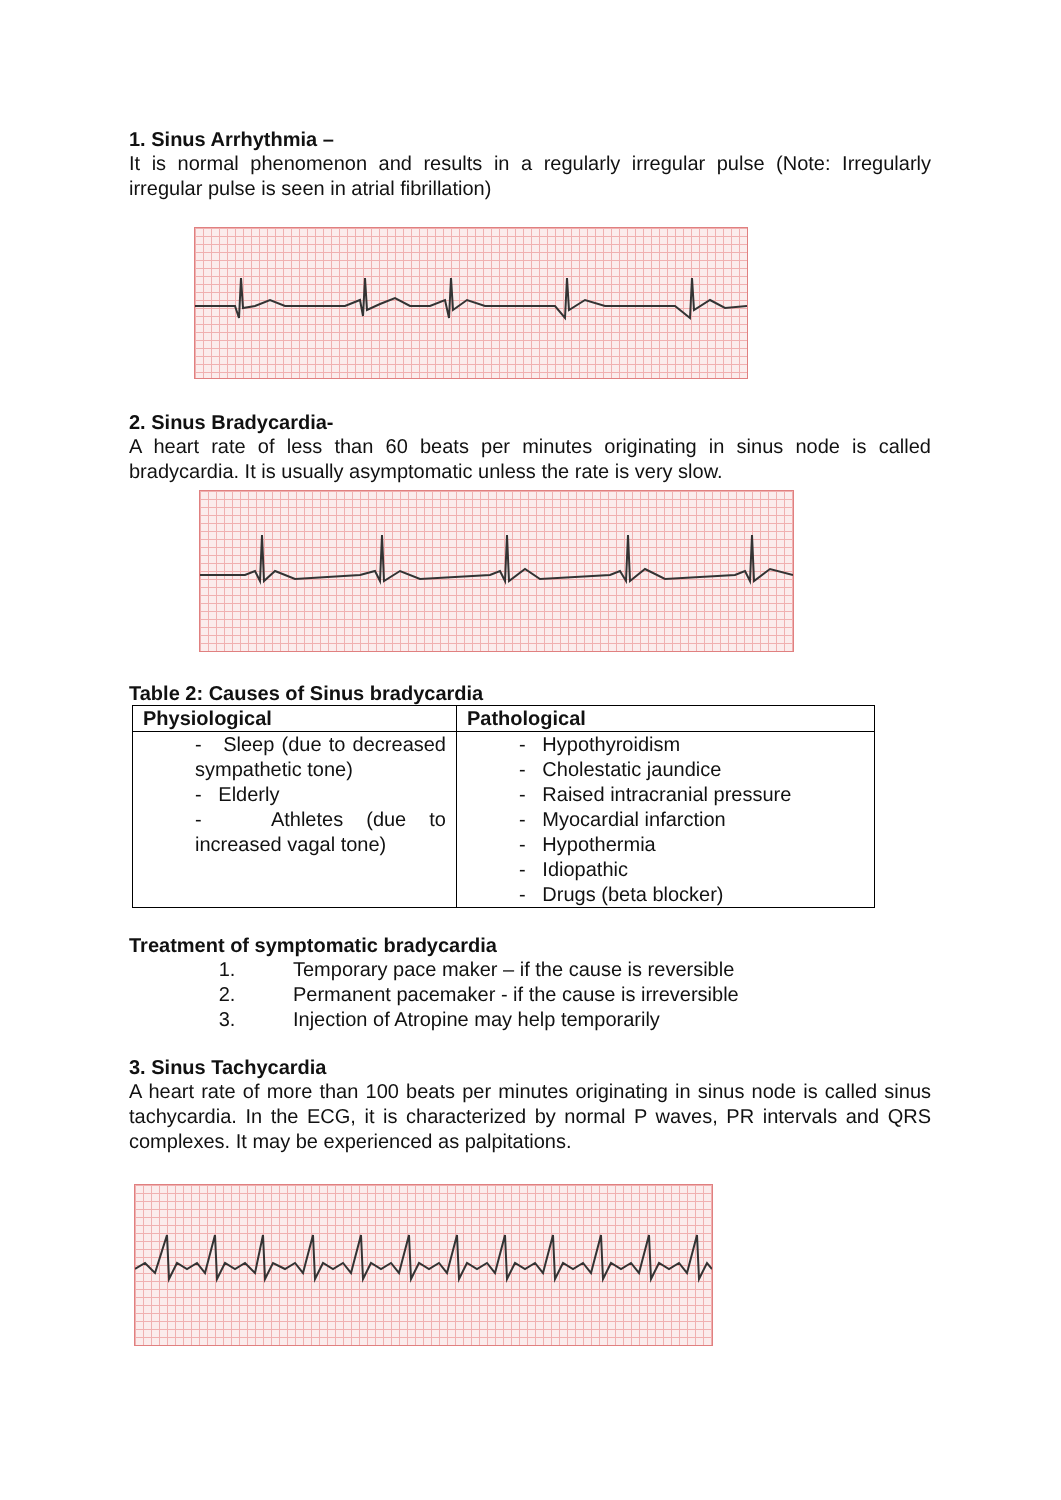1. Sinus Arrhythmia –
It is normal phenomenon and results in a regularly irregular pulse (Note: Irregularly irregular pulse is seen in atrial fibrillation)
2. Sinus Bradycardia-
A heart rate of less than 60 beats per minutes originating in sinus node is called bradycardia. It is usually asymptomatic unless the rate is very slow.
Table 2: Causes of Sinus bradycardia
| Physiological | Pathological |
| --- | --- |
| - Sleep (due to decreased sympathetic tone) - Elderly - Athletes (due to increased vagal tone) | - Hypothyroidism - Cholestatic jaundice - Raised intracranial pressure - Myocardial infarction - Hypothermia - Idiopathic - Drugs (beta blocker) |
Treatment of symptomatic bradycardia
1. Temporary pace maker – if the cause is reversible
2. Permanent pacemaker - if the cause is irreversible
3. Injection of Atropine may help temporarily
3. Sinus Tachycardia
A heart rate of more than 100 beats per minutes originating in sinus node is called sinus tachycardia. In the ECG, it is characterized by normal P waves, PR intervals and QRS complexes. It may be experienced as palpitations.